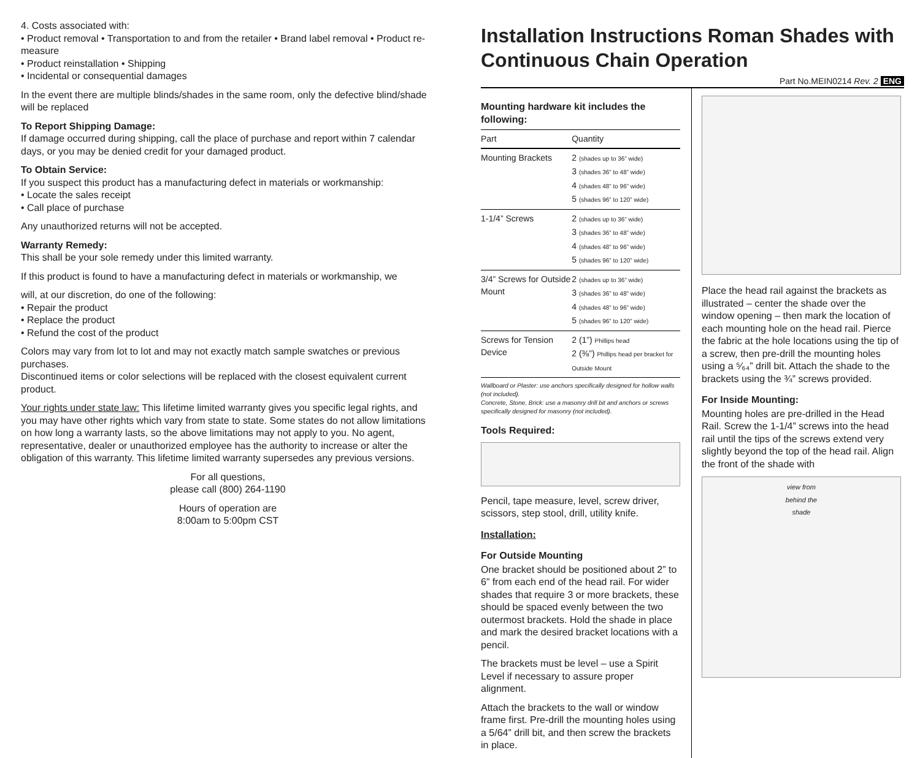4. Costs associated with:
• Product removal • Transportation to and from the retailer • Brand label removal • Product re-measure
• Product reinstallation • Shipping
• Incidental or consequential damages
In the event there are multiple blinds/shades in the same room, only the defective blind/shade will be replaced
To Report Shipping Damage:
If damage occurred during shipping, call the place of purchase and report within 7 calendar days, or you may be denied credit for your damaged product.
To Obtain Service:
If you suspect this product has a manufacturing defect in materials or workmanship:
• Locate the sales receipt
• Call place of purchase
Any unauthorized returns will not be accepted.
Warranty Remedy:
This shall be your sole remedy under this limited warranty.
If this product is found to have a manufacturing defect in materials or workmanship, we
will, at our discretion, do one of the following:
• Repair the product
• Replace the product
• Refund the cost of the product
Colors may vary from lot to lot and may not exactly match sample swatches or previous purchases.
Discontinued items or color selections will be replaced with the closest equivalent current product.
Your rights under state law: This lifetime limited warranty gives you specific legal rights, and you may have other rights which vary from state to state. Some states do not allow limitations on how long a warranty lasts, so the above limitations may not apply to you. No agent, representative, dealer or unauthorized employee has the authority to increase or alter the obligation of this warranty. This lifetime limited warranty supersedes any previous versions.
For all questions,
please call (800) 264-1190
Hours of operation are
8:00am to 5:00pm CST
Installation Instructions Roman Shades with Continuous Chain Operation
Part No.MEIN0214 Rev. 2 ENG
Mounting hardware kit includes the following:
| Part | Quantity |
| --- | --- |
| Mounting Brackets | 2 (shades up to 36” wide) 3 (shades 36” to 48” wide) 4 (shades 48” to 96” wide) 5 (shades 96” to 120” wide) |
| 1-1/4” Screws | 2 (shades up to 36” wide) 3 (shades 36” to 48” wide) 4 (shades 48” to 96” wide) 5 (shades 96” to 120” wide) |
| 3/4” Screws for Outside Mount | 2 (shades up to 36” wide) 3 (shades 36” to 48” wide) 4 (shades 48” to 96” wide) 5 (shades 96” to 120” wide) |
| Screws for Tension Device | 2 (1”) Phillips head 2 (⅜”) Phillips head per bracket for Outside Mount |
Wallboard or Plaster: use anchors specifically designed for hollow walls (not included).
Concrete, Stone, Brick: use a masonry drill bit and anchors or screws specifically designed for masonry (not included).
Tools Required:
Pencil, tape measure, level, screw driver, scissors, step stool, drill, utility knife.
Installation:
For Outside Mounting
One bracket should be positioned about 2” to 6” from each end of the head rail. For wider shades that require 3 or more brackets, these should be spaced evenly between the two outermost brackets. Hold the shade in place and mark the desired bracket locations with a pencil.
The brackets must be level – use a Spirit Level if necessary to assure proper alignment.
Attach the brackets to the wall or window frame first. Pre-drill the mounting holes using a 5/64” drill bit, and then screw the brackets in place.
Place the head rail against the brackets as illustrated – center the shade over the window opening – then mark the location of each mounting hole on the head rail. Pierce the fabric at the hole locations using the tip of a screw, then pre-drill the mounting holes using a ⁵⁄₆₄” drill bit. Attach the shade to the brackets using the ¾” screws provided.
For Inside Mounting:
Mounting holes are pre-drilled in the Head Rail. Screw the 1-1/4” screws into the head rail until the tips of the screws extend very slightly beyond the top of the head rail. Align the front of the shade with
view from
behind the
shade